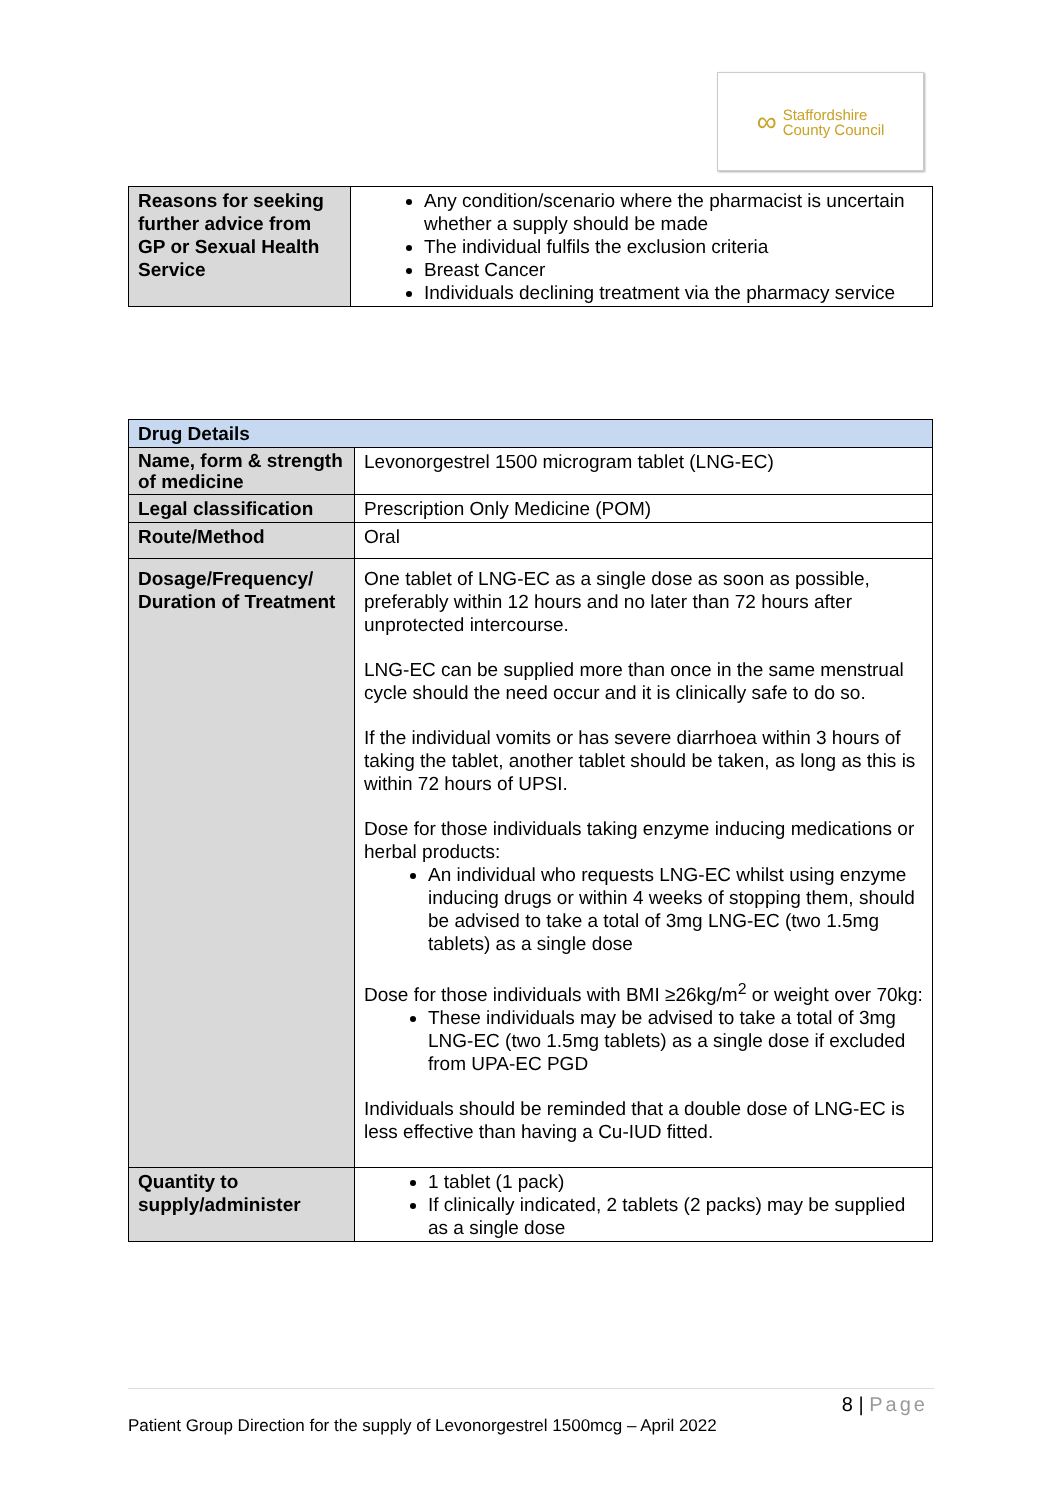∞
Staffordshire
County Council
| Reasons for seeking further advice from GP or Sexual Health Service | Any condition/scenario where the pharmacist is uncertain whether a supply should be made The individual fulfils the exclusion criteria Breast Cancer Individuals declining treatment via the pharmacy service |
| Drug Details | |
| --- | --- |
| Name, form & strength of medicine | Levonorgestrel 1500 microgram tablet (LNG-EC) |
| Legal classification | Prescription Only Medicine (POM) |
| Route/Method | Oral |
| Dosage/Frequency/ Duration of Treatment | One tablet of LNG-EC as a single dose as soon as possible, preferably within 12 hours and no later than 72 hours after unprotected intercourse. LNG-EC can be supplied more than once in the same menstrual cycle should the need occur and it is clinically safe to do so. If the individual vomits or has severe diarrhoea within 3 hours of taking the tablet, another tablet should be taken, as long as this is within 72 hours of UPSI. Dose for those individuals taking enzyme inducing medications or herbal products: An individual who requests LNG-EC whilst using enzyme inducing drugs or within 4 weeks of stopping them, should be advised to take a total of 3mg LNG-EC (two 1.5mg tablets) as a single dose Dose for those individuals with BMI ≥26kg/m<sup>2</sup> or weight over 70kg: These individuals may be advised to take a total of 3mg LNG-EC (two 1.5mg tablets) as a single dose if excluded from UPA-EC PGD Individuals should be reminded that a double dose of LNG-EC is less effective than having a Cu-IUD fitted. |
| Quantity to supply/administer | 1 tablet (1 pack) If clinically indicated, 2 tablets (2 packs) may be supplied as a single dose |
8 | Page
Patient Group Direction for the supply of Levonorgestrel 1500mcg – April 2022